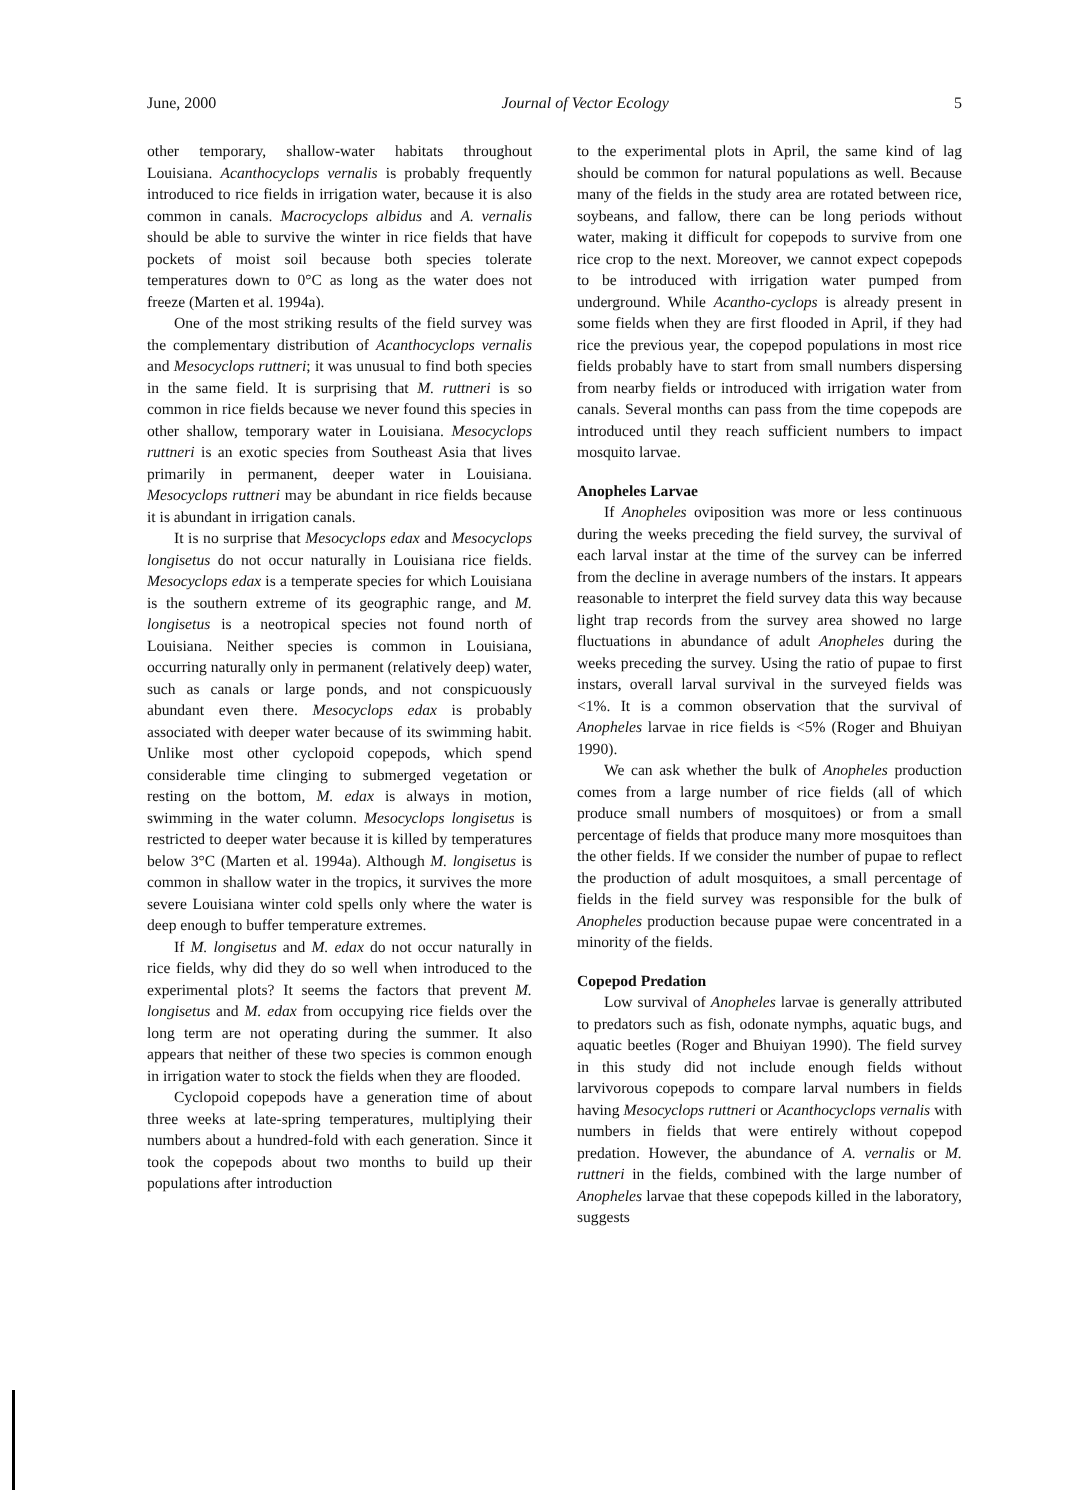June, 2000 Journal of Vector Ecology 5
other temporary, shallow-water habitats throughout Louisiana. Acanthocyclops vernalis is probably frequently introduced to rice fields in irrigation water, because it is also common in canals. Macrocyclops albidus and A. vernalis should be able to survive the winter in rice fields that have pockets of moist soil because both species tolerate temperatures down to 0°C as long as the water does not freeze (Marten et al. 1994a).
One of the most striking results of the field survey was the complementary distribution of Acanthocyclops vernalis and Mesocyclops ruttneri; it was unusual to find both species in the same field. It is surprising that M. ruttneri is so common in rice fields because we never found this species in other shallow, temporary water in Louisiana. Mesocyclops ruttneri is an exotic species from Southeast Asia that lives primarily in permanent, deeper water in Louisiana. Mesocyclops ruttneri may be abundant in rice fields because it is abundant in irrigation canals.
It is no surprise that Mesocyclops edax and Mesocyclops longisetus do not occur naturally in Louisiana rice fields. Mesocyclops edax is a temperate species for which Louisiana is the southern extreme of its geographic range, and M. longisetus is a neotropical species not found north of Louisiana. Neither species is common in Louisiana, occurring naturally only in permanent (relatively deep) water, such as canals or large ponds, and not conspicuously abundant even there. Mesocyclops edax is probably associated with deeper water because of its swimming habit. Unlike most other cyclopoid copepods, which spend considerable time clinging to submerged vegetation or resting on the bottom, M. edax is always in motion, swimming in the water column. Mesocyclops longisetus is restricted to deeper water because it is killed by temperatures below 3°C (Marten et al. 1994a). Although M. longisetus is common in shallow water in the tropics, it survives the more severe Louisiana winter cold spells only where the water is deep enough to buffer temperature extremes.
If M. longisetus and M. edax do not occur naturally in rice fields, why did they do so well when introduced to the experimental plots? It seems the factors that prevent M. longisetus and M. edax from occupying rice fields over the long term are not operating during the summer. It also appears that neither of these two species is common enough in irrigation water to stock the fields when they are flooded.
Cyclopoid copepods have a generation time of about three weeks at late-spring temperatures, multiplying their numbers about a hundred-fold with each generation. Since it took the copepods about two months to build up their populations after introduction
to the experimental plots in April, the same kind of lag should be common for natural populations as well. Because many of the fields in the study area are rotated between rice, soybeans, and fallow, there can be long periods without water, making it difficult for copepods to survive from one rice crop to the next. Moreover, we cannot expect copepods to be introduced with irrigation water pumped from underground. While Acantho-cyclops is already present in some fields when they are first flooded in April, if they had rice the previous year, the copepod populations in most rice fields probably have to start from small numbers dispersing from nearby fields or introduced with irrigation water from canals. Several months can pass from the time copepods are introduced until they reach sufficient numbers to impact mosquito larvae.
Anopheles Larvae
If Anopheles oviposition was more or less continuous during the weeks preceding the field survey, the survival of each larval instar at the time of the survey can be inferred from the decline in average numbers of the instars. It appears reasonable to interpret the field survey data this way because light trap records from the survey area showed no large fluctuations in abundance of adult Anopheles during the weeks preceding the survey. Using the ratio of pupae to first instars, overall larval survival in the surveyed fields was <1%. It is a common observation that the survival of Anopheles larvae in rice fields is <5% (Roger and Bhuiyan 1990).
We can ask whether the bulk of Anopheles production comes from a large number of rice fields (all of which produce small numbers of mosquitoes) or from a small percentage of fields that produce many more mosquitoes than the other fields. If we consider the number of pupae to reflect the production of adult mosquitoes, a small percentage of fields in the field survey was responsible for the bulk of Anopheles production because pupae were concentrated in a minority of the fields.
Copepod Predation
Low survival of Anopheles larvae is generally attributed to predators such as fish, odonate nymphs, aquatic bugs, and aquatic beetles (Roger and Bhuiyan 1990). The field survey in this study did not include enough fields without larvivorous copepods to compare larval numbers in fields having Mesocyclops ruttneri or Acanthocyclops vernalis with numbers in fields that were entirely without copepod predation. However, the abundance of A. vernalis or M. ruttneri in the fields, combined with the large number of Anopheles larvae that these copepods killed in the laboratory, suggests